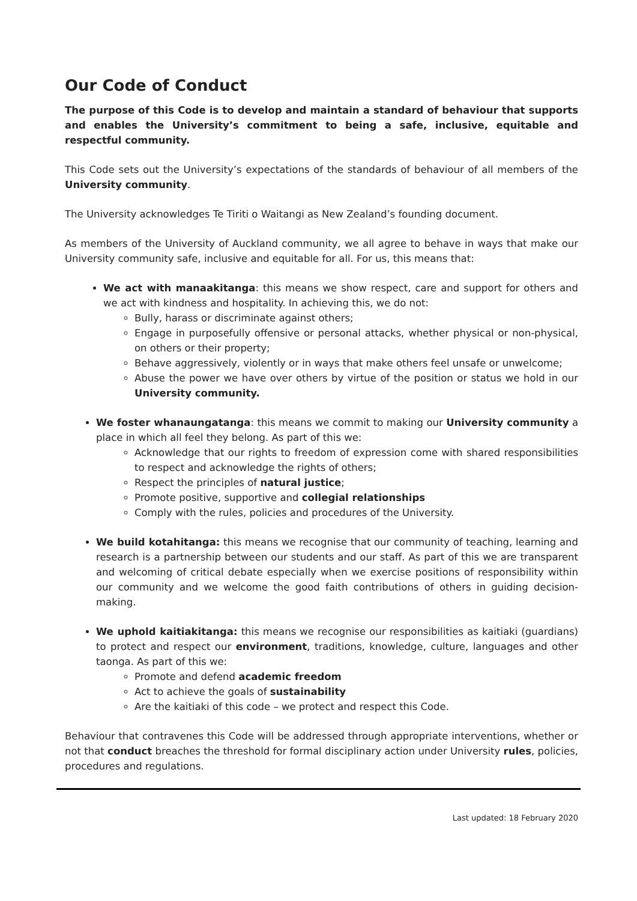Our Code of Conduct
The purpose of this Code is to develop and maintain a standard of behaviour that supports and enables the University’s commitment to being a safe, inclusive, equitable and respectful community.
This Code sets out the University’s expectations of the standards of behaviour of all members of the University community.
The University acknowledges Te Tiriti o Waitangi as New Zealand’s founding document.
As members of the University of Auckland community, we all agree to behave in ways that make our University community safe, inclusive and equitable for all. For us, this means that:
We act with manaakitanga: this means we show respect, care and support for others and we act with kindness and hospitality. In achieving this, we do not:
Bully, harass or discriminate against others;
Engage in purposefully offensive or personal attacks, whether physical or non-physical, on others or their property;
Behave aggressively, violently or in ways that make others feel unsafe or unwelcome;
Abuse the power we have over others by virtue of the position or status we hold in our University community.
We foster whanaungatanga: this means we commit to making our University community a place in which all feel they belong. As part of this we:
Acknowledge that our rights to freedom of expression come with shared responsibilities to respect and acknowledge the rights of others;
Respect the principles of natural justice;
Promote positive, supportive and collegial relationships
Comply with the rules, policies and procedures of the University.
We build kotahitanga: this means we recognise that our community of teaching, learning and research is a partnership between our students and our staff. As part of this we are transparent and welcoming of critical debate especially when we exercise positions of responsibility within our community and we welcome the good faith contributions of others in guiding decision-making.
We uphold kaitiakitanga: this means we recognise our responsibilities as kaitiaki (guardians) to protect and respect our environment, traditions, knowledge, culture, languages and other taonga. As part of this we:
Promote and defend academic freedom
Act to achieve the goals of sustainability
Are the kaitiaki of this code – we protect and respect this Code.
Behaviour that contravenes this Code will be addressed through appropriate interventions, whether or not that conduct breaches the threshold for formal disciplinary action under University rules, policies, procedures and regulations.
Last updated: 18 February 2020